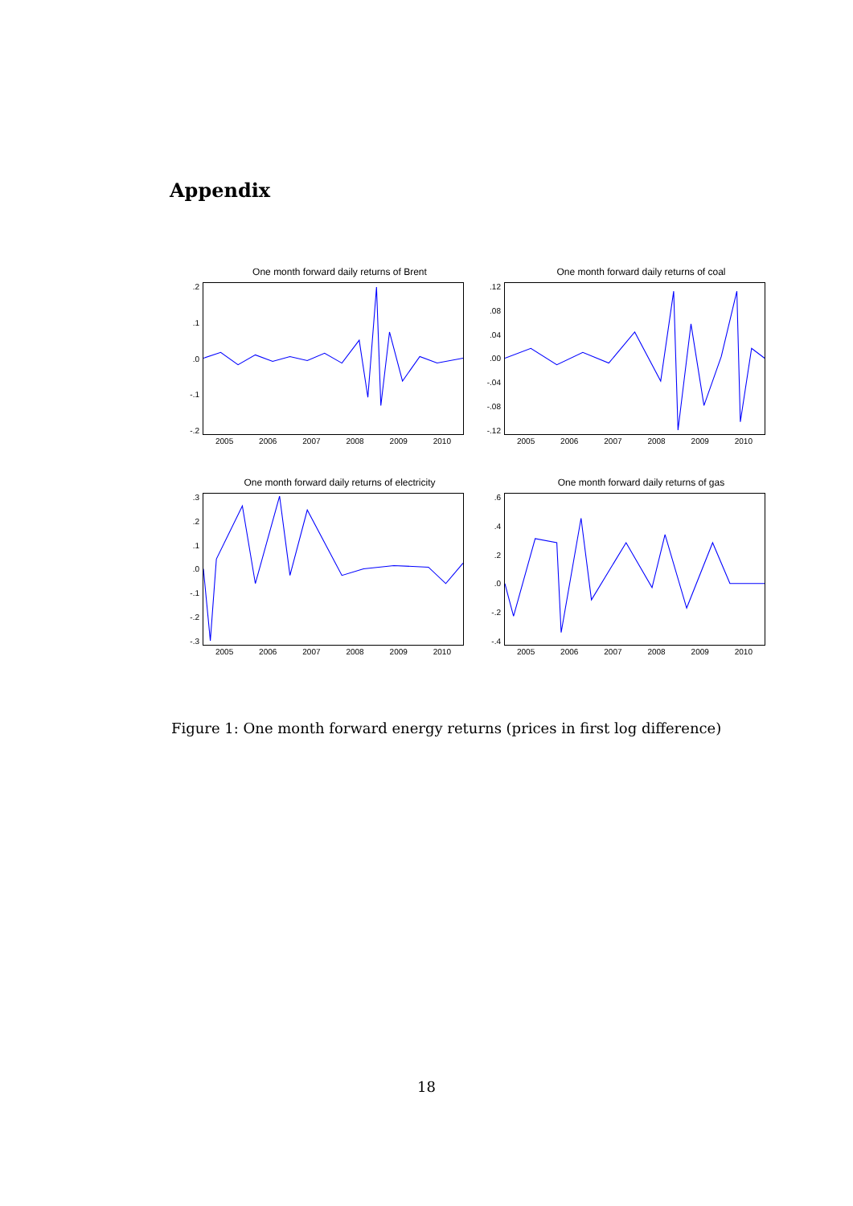Appendix
One month forward daily returns of Brent
.2.1.0
-.1
-.2
2005 2006 2007 2008 2009 2010
One month forward daily returns of coal
.12.08.04.00
-.04
-.08
-.12
2005 2006 2007 2008 2009 2010
One month forward daily returns of electricity
.3.2.1.0
-.1
-.2
-.3
2005 2006 2007 2008 2009 2010
One month forward daily returns of gas
.6.4.2.0
-.2
-.4
2005 2006 2007 2008 2009 2010
Figure 1: One month forward energy returns (prices in first log difference)
18